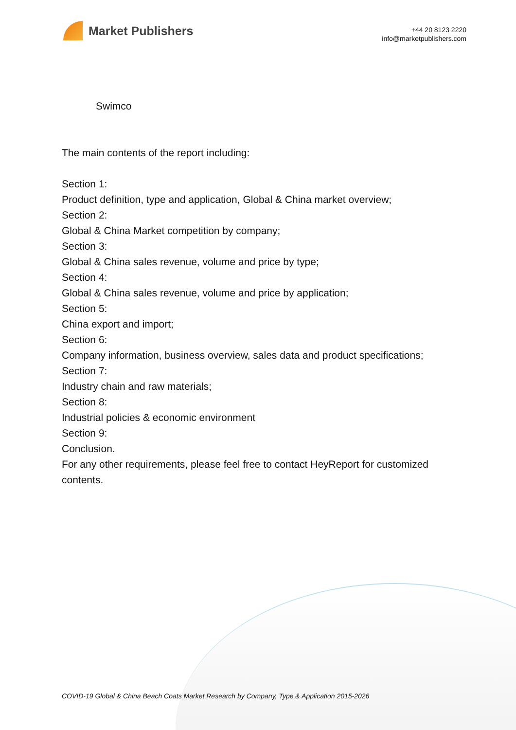Market Publishers
+44 20 8123 2220
info@marketpublishers.com
Swimco
The main contents of the report including:
Section 1:
Product definition, type and application, Global & China market overview;
Section 2:
Global & China Market competition by company;
Section 3:
Global & China sales revenue, volume and price by type;
Section 4:
Global & China sales revenue, volume and price by application;
Section 5:
China export and import;
Section 6:
Company information, business overview, sales data and product specifications;
Section 7:
Industry chain and raw materials;
Section 8:
Industrial policies & economic environment
Section 9:
Conclusion.
For any other requirements, please feel free to contact HeyReport for customized contents.
COVID-19 Global & China Beach Coats Market Research by Company, Type & Application 2015-2026